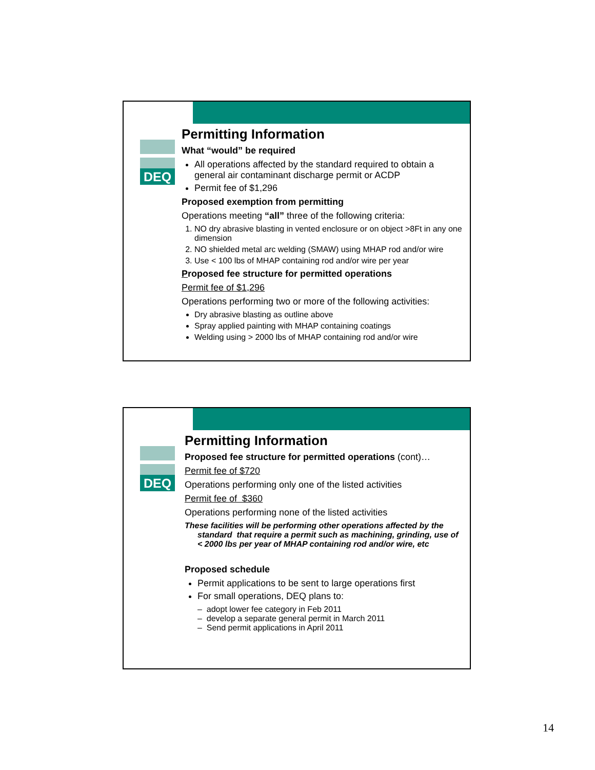DEQ
Permitting Information
What “would” be required
All operations affected by the standard required to obtain a general air contaminant discharge permit or ACDP
Permit fee of $1,296
Proposed exemption from permitting
Operations meeting “all” three of the following criteria:
1. NO dry abrasive blasting in vented enclosure or on object >8Ft in any one dimension
2. NO shielded metal arc welding (SMAW) using MHAP rod and/or wire
3. Use < 100 lbs of MHAP containing rod and/or wire per year
Proposed fee structure for permitted operations
Permit fee of $1,296
Operations performing two or more of the following activities:
Dry abrasive blasting as outline above
Spray applied painting with MHAP containing coatings
Welding using > 2000 lbs of MHAP containing rod and/or wire
DEQ
Permitting Information
Proposed fee structure for permitted operations (cont)…
Permit fee of $720
Operations performing only one of the listed activities
Permit fee of $360
Operations performing none of the listed activities
These facilities will be performing other operations affected by the standard that require a permit such as machining, grinding, use of < 2000 lbs per year of MHAP containing rod and/or wire, etc
Proposed schedule
Permit applications to be sent to large operations first
For small operations, DEQ plans to:
– adopt lower fee category in Feb 2011
– develop a separate general permit in March 2011
– Send permit applications in April 2011
14